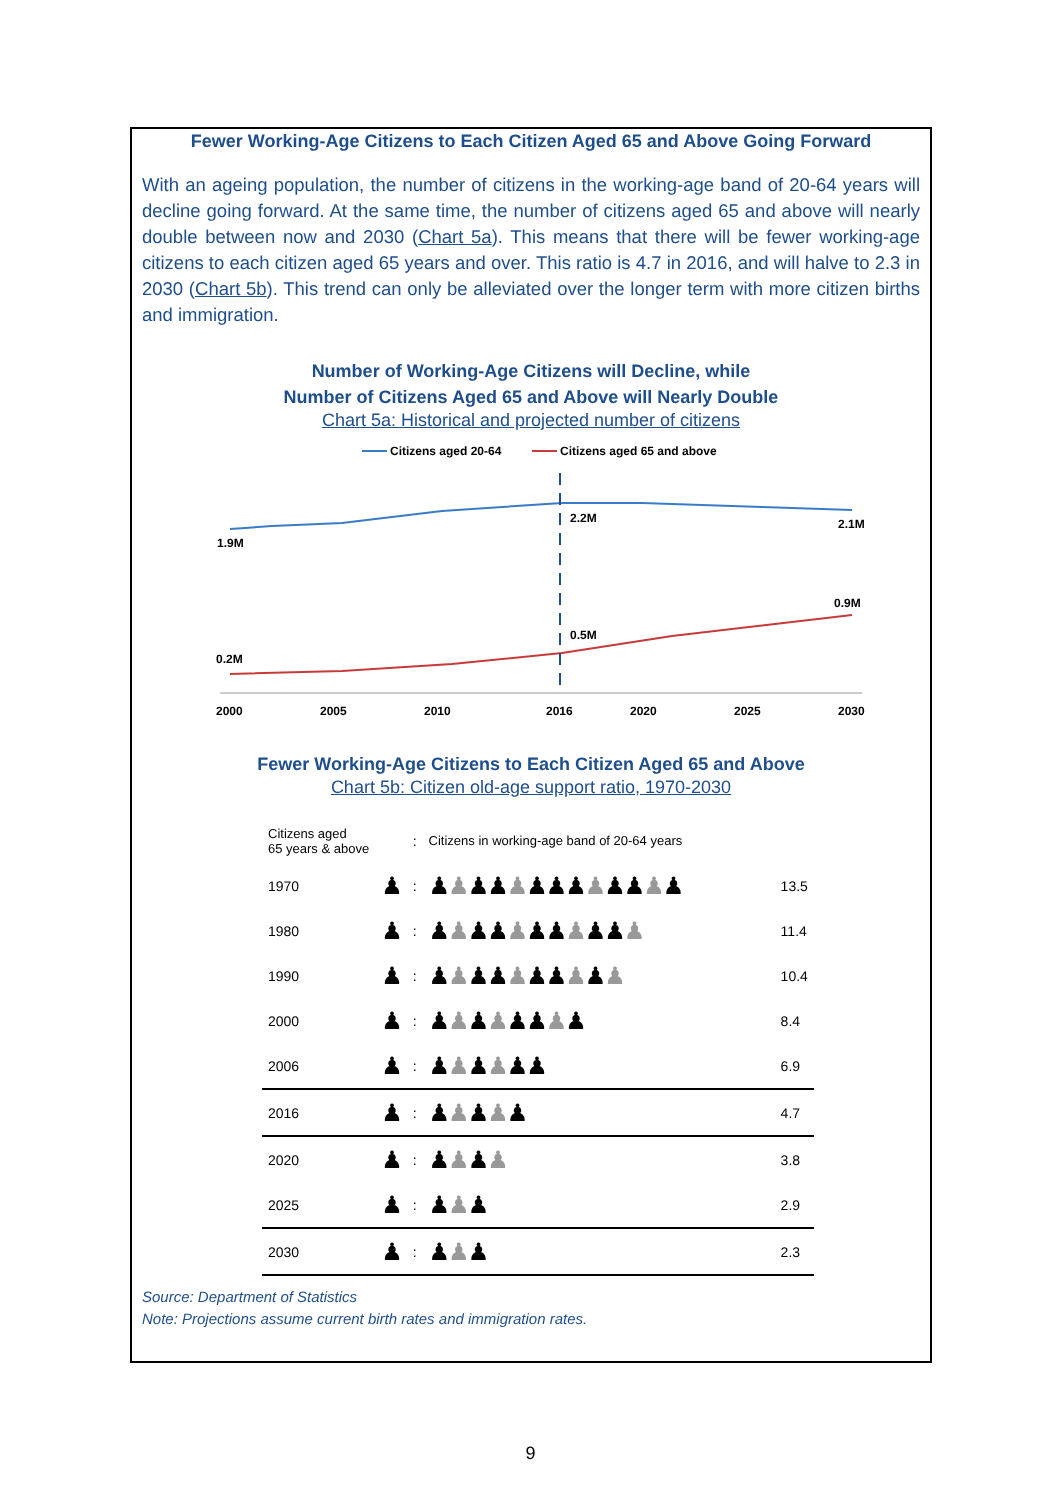Fewer Working-Age Citizens to Each Citizen Aged 65 and Above Going Forward
With an ageing population, the number of citizens in the working-age band of 20-64 years will decline going forward. At the same time, the number of citizens aged 65 and above will nearly double between now and 2030 (Chart 5a). This means that there will be fewer working-age citizens to each citizen aged 65 years and over. This ratio is 4.7 in 2016, and will halve to 2.3 in 2030 (Chart 5b). This trend can only be alleviated over the longer term with more citizen births and immigration.
Number of Working-Age Citizens will Decline, while
Number of Citizens Aged 65 and Above will Nearly Double
Chart 5a: Historical and projected number of citizens
Citizens aged 20-64
Citizens aged 65 and above
1.9M
2.2M
2.1M
0.2M
0.5M
0.9M
2000
2005
2010
2016
2020
2025
2030
Fewer Working-Age Citizens to Each Citizen Aged 65 and Above
Chart 5b: Citizen old-age support ratio, 1970-2030
| Citizens aged 65 years & above | | : | Citizens in working-age band of 20-64 years | |
| 1970 | ♟ | : | ♟ ♟ ♟♟ ♟ ♟♟♟ ♟ ♟♟ ♟ ♟ | 13.5 |
| 1980 | ♟ | : | ♟ ♟ ♟♟ ♟ ♟♟ ♟ ♟♟ ♟ | 11.4 |
| 1990 | ♟ | : | ♟ ♟ ♟♟ ♟ ♟♟ ♟ ♟ ♟ | 10.4 |
| 2000 | ♟ | : | ♟ ♟ ♟ ♟ ♟♟ ♟ ♟ | 8.4 |
| 2006 | ♟ | : | ♟ ♟ ♟ ♟ ♟♟ | 6.9 |
| 2016 | ♟ | : | ♟ ♟ ♟ ♟ ♟ | 4.7 |
| 2020 | ♟ | : | ♟ ♟ ♟ ♟ | 3.8 |
| 2025 | ♟ | : | ♟ ♟ ♟ | 2.9 |
| 2030 | ♟ | : | ♟ ♟ ♟ | 2.3 |
Source: Department of Statistics
Note: Projections assume current birth rates and immigration rates.
9